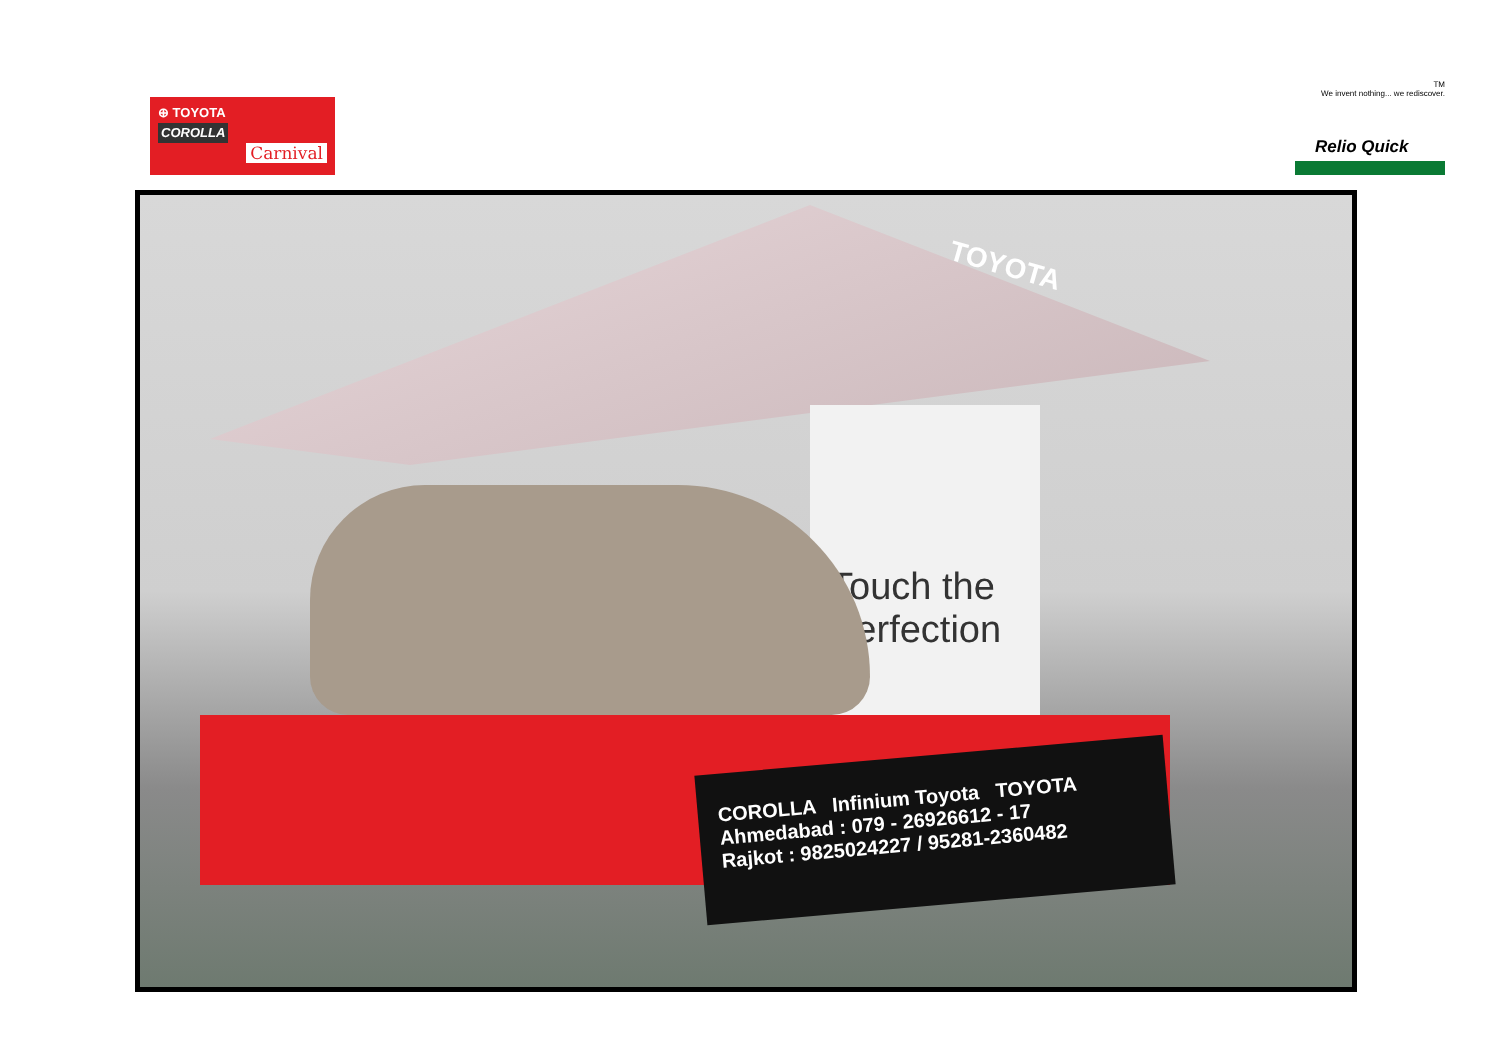⊕ TOYOTA
COROLLA
Carnival
TM
We invent nothing... we rediscover.
Relio Quick
TOYOTA
Touch the Perfection
COROLLA Infinium Toyota TOYOTA
Ahmedabad : 079 - 26926612 - 17
Rajkot : 9825024227 / 95281-2360482